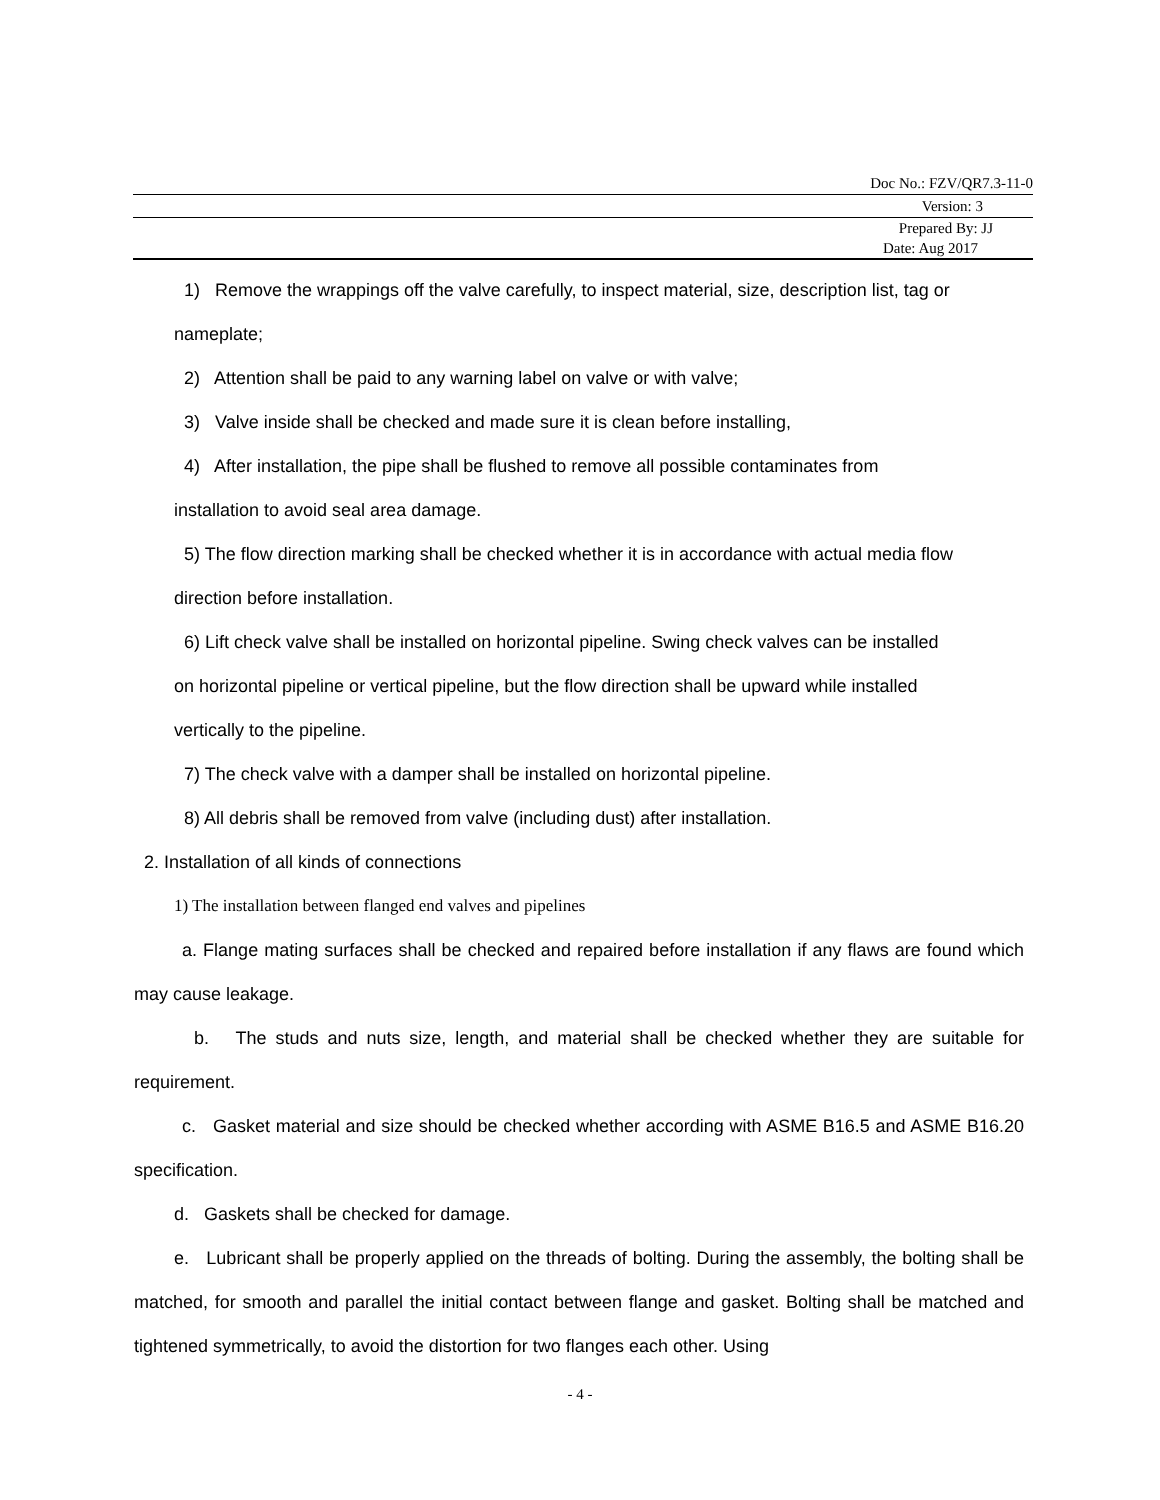Doc No.: FZV/QR7.3-11-0
Version: 3
Prepared By: JJ
Date: Aug 2017
1) Remove the wrappings off the valve carefully, to inspect material, size, description list, tag or
nameplate;
2) Attention shall be paid to any warning label on valve or with valve;
3) Valve inside shall be checked and made sure it is clean before installing,
4) After installation, the pipe shall be flushed to remove all possible contaminates from
installation to avoid seal area damage.
5) The flow direction marking shall be checked whether it is in accordance with actual media flow
direction before installation.
6) Lift check valve shall be installed on horizontal pipeline. Swing check valves can be installed
on horizontal pipeline or vertical pipeline, but the flow direction shall be upward while installed
vertically to the pipeline.
7) The check valve with a damper shall be installed on horizontal pipeline.
8) All debris shall be removed from valve (including dust) after installation.
2. Installation of all kinds of connections
1) The installation between flanged end valves and pipelines
a. Flange mating surfaces shall be checked and repaired before installation if any flaws are found which may cause leakage.
b. The studs and nuts size, length, and material shall be checked whether they are suitable for requirement.
c. Gasket material and size should be checked whether according with ASME B16.5 and ASME B16.20 specification.
d. Gaskets shall be checked for damage.
e. Lubricant shall be properly applied on the threads of bolting. During the assembly, the bolting shall be matched, for smooth and parallel the initial contact between flange and gasket. Bolting shall be matched and tightened symmetrically, to avoid the distortion for two flanges each other. Using
- 4 -